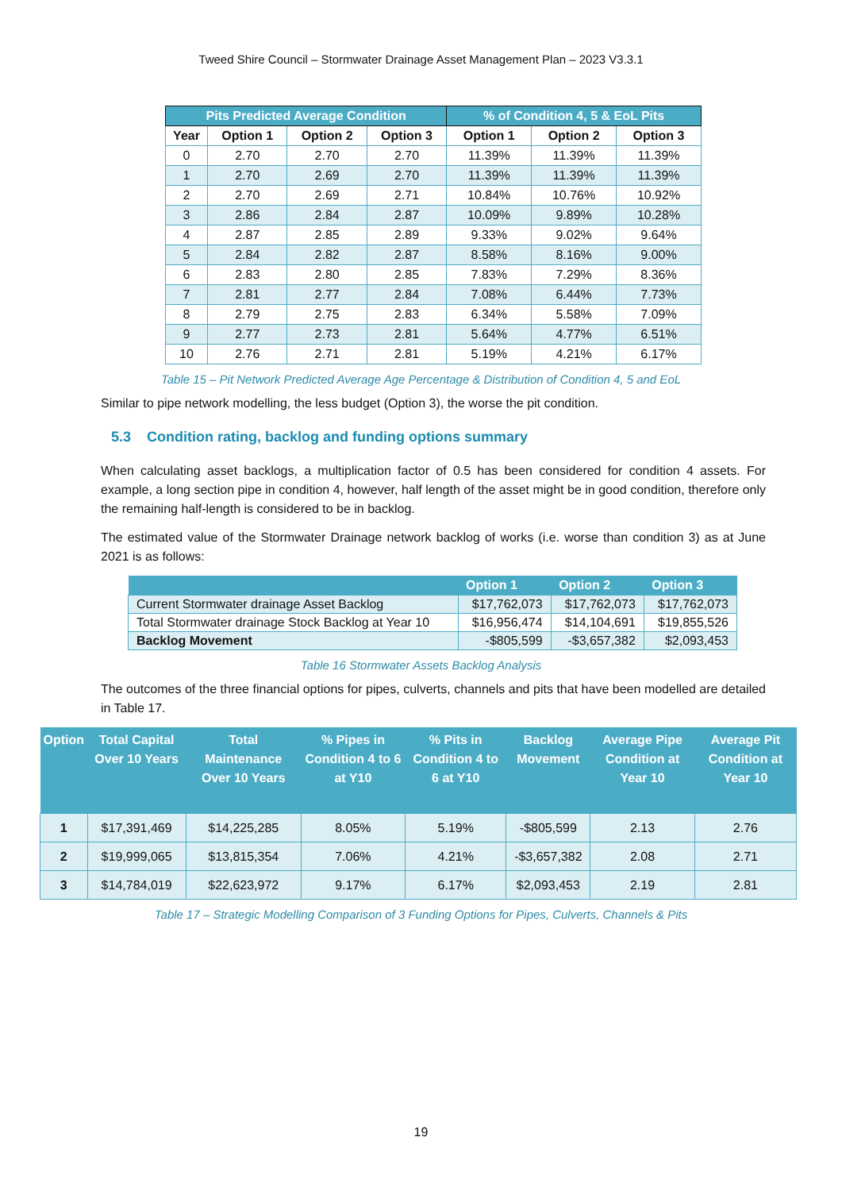Tweed Shire Council – Stormwater Drainage Asset Management Plan – 2023 V3.3.1
| Pits Predicted Average Condition | | | | % of Condition 4, 5 & EoL Pits | | |
| --- | --- | --- | --- | --- | --- | --- |
| Year | Option 1 | Option 2 | Option 3 | Option 1 | Option 2 | Option 3 |
| 0 | 2.70 | 2.70 | 2.70 | 11.39% | 11.39% | 11.39% |
| 1 | 2.70 | 2.69 | 2.70 | 11.39% | 11.39% | 11.39% |
| 2 | 2.70 | 2.69 | 2.71 | 10.84% | 10.76% | 10.92% |
| 3 | 2.86 | 2.84 | 2.87 | 10.09% | 9.89% | 10.28% |
| 4 | 2.87 | 2.85 | 2.89 | 9.33% | 9.02% | 9.64% |
| 5 | 2.84 | 2.82 | 2.87 | 8.58% | 8.16% | 9.00% |
| 6 | 2.83 | 2.80 | 2.85 | 7.83% | 7.29% | 8.36% |
| 7 | 2.81 | 2.77 | 2.84 | 7.08% | 6.44% | 7.73% |
| 8 | 2.79 | 2.75 | 2.83 | 6.34% | 5.58% | 7.09% |
| 9 | 2.77 | 2.73 | 2.81 | 5.64% | 4.77% | 6.51% |
| 10 | 2.76 | 2.71 | 2.81 | 5.19% | 4.21% | 6.17% |
Table 15 – Pit Network Predicted Average Age Percentage & Distribution of Condition 4, 5 and EoL
Similar to pipe network modelling, the less budget (Option 3), the worse the pit condition.
5.3 Condition rating, backlog and funding options summary
When calculating asset backlogs, a multiplication factor of 0.5 has been considered for condition 4 assets. For example, a long section pipe in condition 4, however, half length of the asset might be in good condition, therefore only the remaining half-length is considered to be in backlog.
The estimated value of the Stormwater Drainage network backlog of works (i.e. worse than condition 3) as at June 2021 is as follows:
| | Option 1 | Option 2 | Option 3 |
| --- | --- | --- | --- |
| Current Stormwater drainage Asset Backlog | $17,762,073 | $17,762,073 | $17,762,073 |
| Total Stormwater drainage Stock Backlog at Year 10 | $16,956,474 | $14,104,691 | $19,855,526 |
| Backlog Movement | -$805,599 | -$3,657,382 | $2,093,453 |
Table 16 Stormwater Assets Backlog Analysis
The outcomes of the three financial options for pipes, culverts, channels and pits that have been modelled are detailed in Table 17.
| Option | Total Capital Over 10 Years | Total Maintenance Over 10 Years | % Pipes in Condition 4 to 6 at Y10 | % Pits in Condition 4 to 6 at Y10 | Backlog Movement | Average Pipe Condition at Year 10 | Average Pit Condition at Year 10 |
| --- | --- | --- | --- | --- | --- | --- | --- |
| 1 | $17,391,469 | $14,225,285 | 8.05% | 5.19% | -$805,599 | 2.13 | 2.76 |
| 2 | $19,999,065 | $13,815,354 | 7.06% | 4.21% | -$3,657,382 | 2.08 | 2.71 |
| 3 | $14,784,019 | $22,623,972 | 9.17% | 6.17% | $2,093,453 | 2.19 | 2.81 |
Table 17 – Strategic Modelling Comparison of 3 Funding Options for Pipes, Culverts, Channels & Pits
19